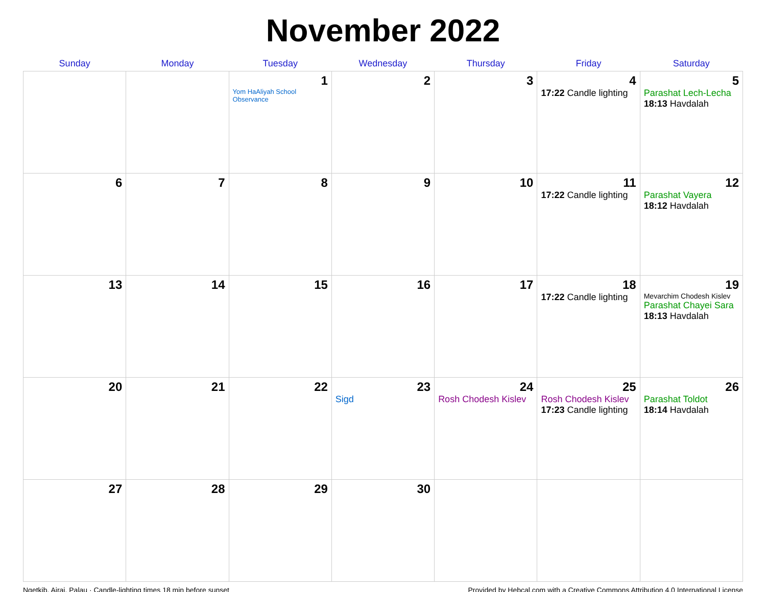November 2022
| Sunday | Monday | Tuesday | Wednesday | Thursday | Friday | Saturday |
| --- | --- | --- | --- | --- | --- | --- |
| | | 1 Yom HaAliyah School Observance | 2 | 3 | 4 17:22 Candle lighting | 5 Parashat Lech-Lecha 18:13 Havdalah |
| 6 | 7 | 8 | 9 | 10 | 11 17:22 Candle lighting | 12 Parashat Vayera 18:12 Havdalah |
| 13 | 14 | 15 | 16 | 17 | 18 17:22 Candle lighting | 19 Mevarchim Chodesh Kislev Parashat Chayei Sara 18:13 Havdalah |
| 20 | 21 | 22 | 23 Sigd | 24 Rosh Chodesh Kislev | 25 Rosh Chodesh Kislev 17:23 Candle lighting | 26 Parashat Toldot 18:14 Havdalah |
| 27 | 28 | 29 | 30 | | | |
Ngetkib, Airai, Palau · Candle-lighting times 18 min before sunset Provided by Hebcal.com with a Creative Commons Attribution 4.0 International License